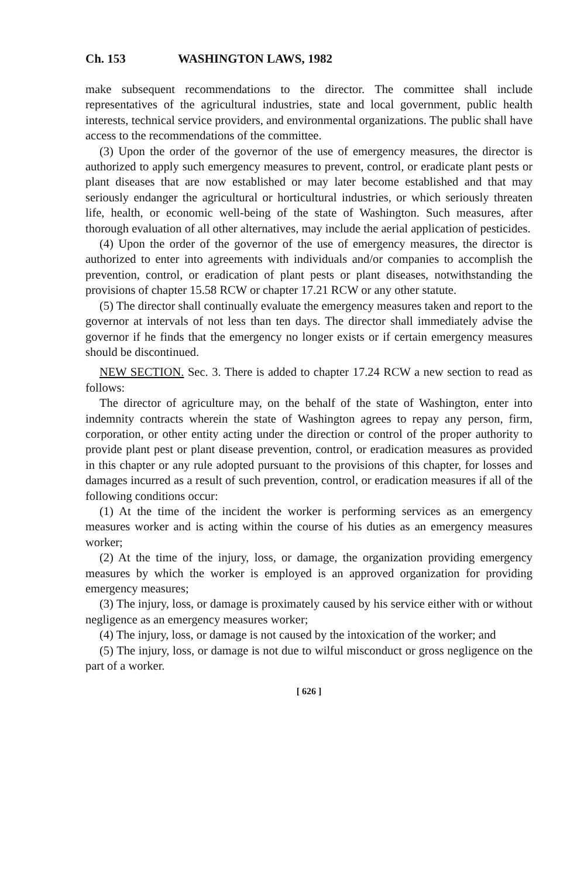Ch. 153 WASHINGTON LAWS, 1982
make subsequent recommendations to the director. The committee shall include representatives of the agricultural industries, state and local government, public health interests, technical service providers, and environmental organizations. The public shall have access to the recommendations of the committee.
(3) Upon the order of the governor of the use of emergency measures, the director is authorized to apply such emergency measures to prevent, control, or eradicate plant pests or plant diseases that are now established or may later become established and that may seriously endanger the agricultural or horticultural industries, or which seriously threaten life, health, or economic well-being of the state of Washington. Such measures, after thorough evaluation of all other alternatives, may include the aerial application of pesticides.
(4) Upon the order of the governor of the use of emergency measures, the director is authorized to enter into agreements with individuals and/or companies to accomplish the prevention, control, or eradication of plant pests or plant diseases, notwithstanding the provisions of chapter 15.58 RCW or chapter 17.21 RCW or any other statute.
(5) The director shall continually evaluate the emergency measures taken and report to the governor at intervals of not less than ten days. The director shall immediately advise the governor if he finds that the emergency no longer exists or if certain emergency measures should be discontinued.
NEW SECTION. Sec. 3. There is added to chapter 17.24 RCW a new section to read as follows:
The director of agriculture may, on the behalf of the state of Washington, enter into indemnity contracts wherein the state of Washington agrees to repay any person, firm, corporation, or other entity acting under the direction or control of the proper authority to provide plant pest or plant disease prevention, control, or eradication measures as provided in this chapter or any rule adopted pursuant to the provisions of this chapter, for losses and damages incurred as a result of such prevention, control, or eradication measures if all of the following conditions occur:
(1) At the time of the incident the worker is performing services as an emergency measures worker and is acting within the course of his duties as an emergency measures worker;
(2) At the time of the injury, loss, or damage, the organization providing emergency measures by which the worker is employed is an approved organization for providing emergency measures;
(3) The injury, loss, or damage is proximately caused by his service either with or without negligence as an emergency measures worker;
(4) The injury, loss, or damage is not caused by the intoxication of the worker; and
(5) The injury, loss, or damage is not due to wilful misconduct or gross negligence on the part of a worker.
[ 626 ]